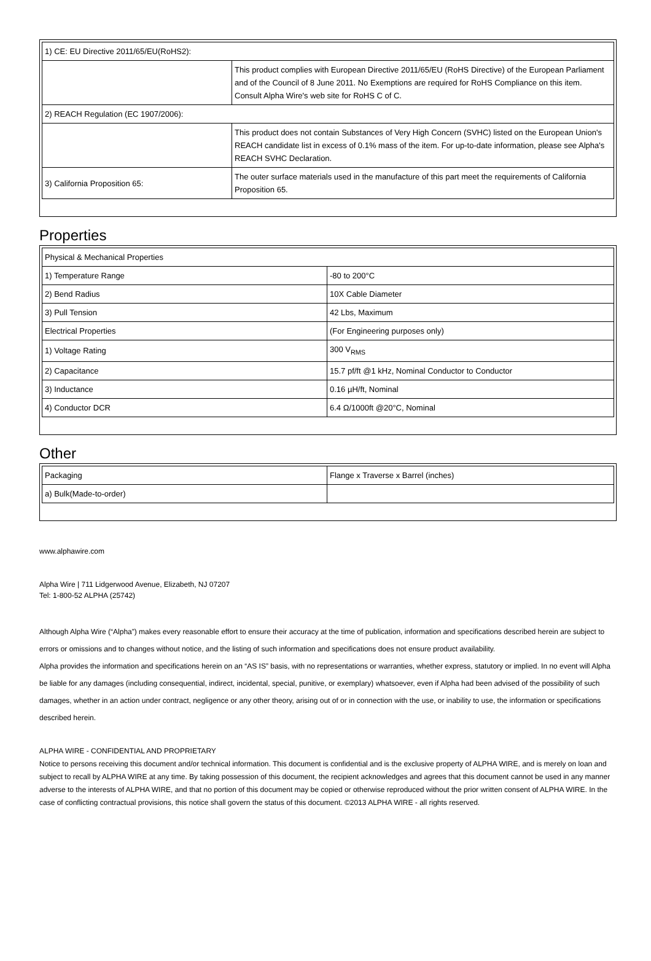| 1) CE: EU Directive 2011/65/EU(RoHS2): | |
| | This product complies with European Directive 2011/65/EU (RoHS Directive) of the European Parliament and of the Council of 8 June 2011. No Exemptions are required for RoHS Compliance on this item. Consult Alpha Wire's web site for RoHS C of C. |
| 2) REACH Regulation (EC 1907/2006): | |
| | This product does not contain Substances of Very High Concern (SVHC) listed on the European Union's REACH candidate list in excess of 0.1% mass of the item. For up-to-date information, please see Alpha's REACH SVHC Declaration. |
| 3) California Proposition 65: | The outer surface materials used in the manufacture of this part meet the requirements of California Proposition 65. |
Properties
| Physical & Mechanical Properties | |
| 1) Temperature Range | -80 to 200°C |
| 2) Bend Radius | 10X Cable Diameter |
| 3) Pull Tension | 42 Lbs, Maximum |
| Electrical Properties | (For Engineering purposes only) |
| 1) Voltage Rating | 300 V<sub>RMS</sub> |
| 2) Capacitance | 15.7 pf/ft @1 kHz, Nominal Conductor to Conductor |
| 3) Inductance | 0.16 µH/ft, Nominal |
| 4) Conductor DCR | 6.4 Ω/1000ft @20°C, Nominal |
Other
| Packaging | Flange x Traverse x Barrel (inches) |
| a) Bulk(Made-to-order) | |
www.alphawire.com
Alpha Wire | 711 Lidgerwood Avenue, Elizabeth, NJ 07207
Tel: 1-800-52 ALPHA (25742)
Although Alpha Wire (“Alpha”) makes every reasonable effort to ensure their accuracy at the time of publication, information and specifications described herein are subject to errors or omissions and to changes without notice, and the listing of such information and specifications does not ensure product availability.
Alpha provides the information and specifications herein on an “AS IS” basis, with no representations or warranties, whether express, statutory or implied. In no event will Alpha be liable for any damages (including consequential, indirect, incidental, special, punitive, or exemplary) whatsoever, even if Alpha had been advised of the possibility of such damages, whether in an action under contract, negligence or any other theory, arising out of or in connection with the use, or inability to use, the information or specifications described herein.
ALPHA WIRE - CONFIDENTIAL AND PROPRIETARY
Notice to persons receiving this document and/or technical information. This document is confidential and is the exclusive property of ALPHA WIRE, and is merely on loan and subject to recall by ALPHA WIRE at any time. By taking possession of this document, the recipient acknowledges and agrees that this document cannot be used in any manner adverse to the interests of ALPHA WIRE, and that no portion of this document may be copied or otherwise reproduced without the prior written consent of ALPHA WIRE. In the case of conflicting contractual provisions, this notice shall govern the status of this document. ©2013 ALPHA WIRE - all rights reserved.